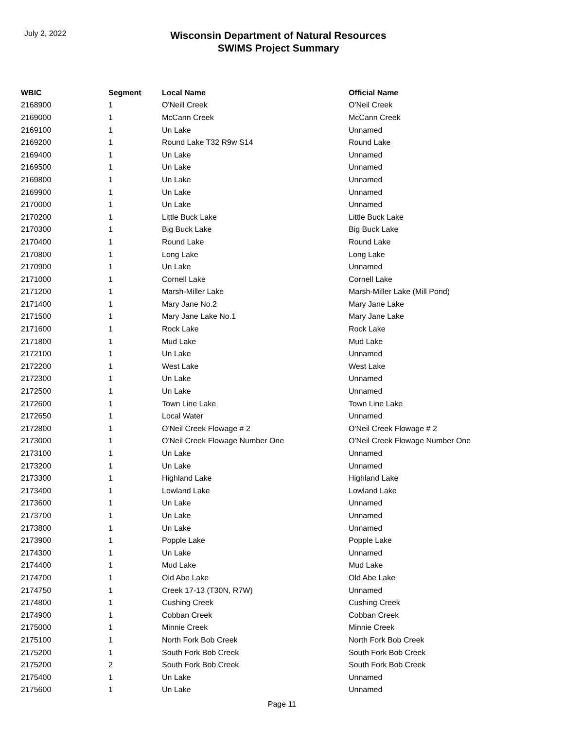July 2, 2022
Wisconsin Department of Natural Resources
SWIMS Project Summary
| WBIC | Segment | Local Name | Official Name |
| --- | --- | --- | --- |
| 2168900 | 1 | O'Neill Creek | O'Neil Creek |
| 2169000 | 1 | McCann Creek | McCann Creek |
| 2169100 | 1 | Un Lake | Unnamed |
| 2169200 | 1 | Round Lake T32 R9w S14 | Round Lake |
| 2169400 | 1 | Un Lake | Unnamed |
| 2169500 | 1 | Un Lake | Unnamed |
| 2169800 | 1 | Un Lake | Unnamed |
| 2169900 | 1 | Un Lake | Unnamed |
| 2170000 | 1 | Un Lake | Unnamed |
| 2170200 | 1 | Little Buck Lake | Little Buck Lake |
| 2170300 | 1 | Big Buck Lake | Big Buck Lake |
| 2170400 | 1 | Round Lake | Round Lake |
| 2170800 | 1 | Long Lake | Long Lake |
| 2170900 | 1 | Un Lake | Unnamed |
| 2171000 | 1 | Cornell Lake | Cornell Lake |
| 2171200 | 1 | Marsh-Miller Lake | Marsh-Miller Lake (Mill Pond) |
| 2171400 | 1 | Mary Jane No.2 | Mary Jane Lake |
| 2171500 | 1 | Mary Jane Lake No.1 | Mary Jane Lake |
| 2171600 | 1 | Rock Lake | Rock Lake |
| 2171800 | 1 | Mud Lake | Mud Lake |
| 2172100 | 1 | Un Lake | Unnamed |
| 2172200 | 1 | West Lake | West Lake |
| 2172300 | 1 | Un Lake | Unnamed |
| 2172500 | 1 | Un Lake | Unnamed |
| 2172600 | 1 | Town Line Lake | Town Line Lake |
| 2172650 | 1 | Local Water | Unnamed |
| 2172800 | 1 | O'Neil Creek Flowage # 2 | O'Neil Creek Flowage # 2 |
| 2173000 | 1 | O'Neil Creek Flowage Number One | O'Neil Creek Flowage Number One |
| 2173100 | 1 | Un Lake | Unnamed |
| 2173200 | 1 | Un Lake | Unnamed |
| 2173300 | 1 | Highland Lake | Highland Lake |
| 2173400 | 1 | Lowland Lake | Lowland Lake |
| 2173600 | 1 | Un Lake | Unnamed |
| 2173700 | 1 | Un Lake | Unnamed |
| 2173800 | 1 | Un Lake | Unnamed |
| 2173900 | 1 | Popple Lake | Popple Lake |
| 2174300 | 1 | Un Lake | Unnamed |
| 2174400 | 1 | Mud Lake | Mud Lake |
| 2174700 | 1 | Old Abe Lake | Old Abe Lake |
| 2174750 | 1 | Creek 17-13 (T30N, R7W) | Unnamed |
| 2174800 | 1 | Cushing Creek | Cushing Creek |
| 2174900 | 1 | Cobban Creek | Cobban Creek |
| 2175000 | 1 | Minnie Creek | Minnie Creek |
| 2175100 | 1 | North Fork Bob Creek | North Fork Bob Creek |
| 2175200 | 1 | South Fork Bob Creek | South Fork Bob Creek |
| 2175200 | 2 | South Fork Bob Creek | South Fork Bob Creek |
| 2175400 | 1 | Un Lake | Unnamed |
| 2175600 | 1 | Un Lake | Unnamed |
Page 11